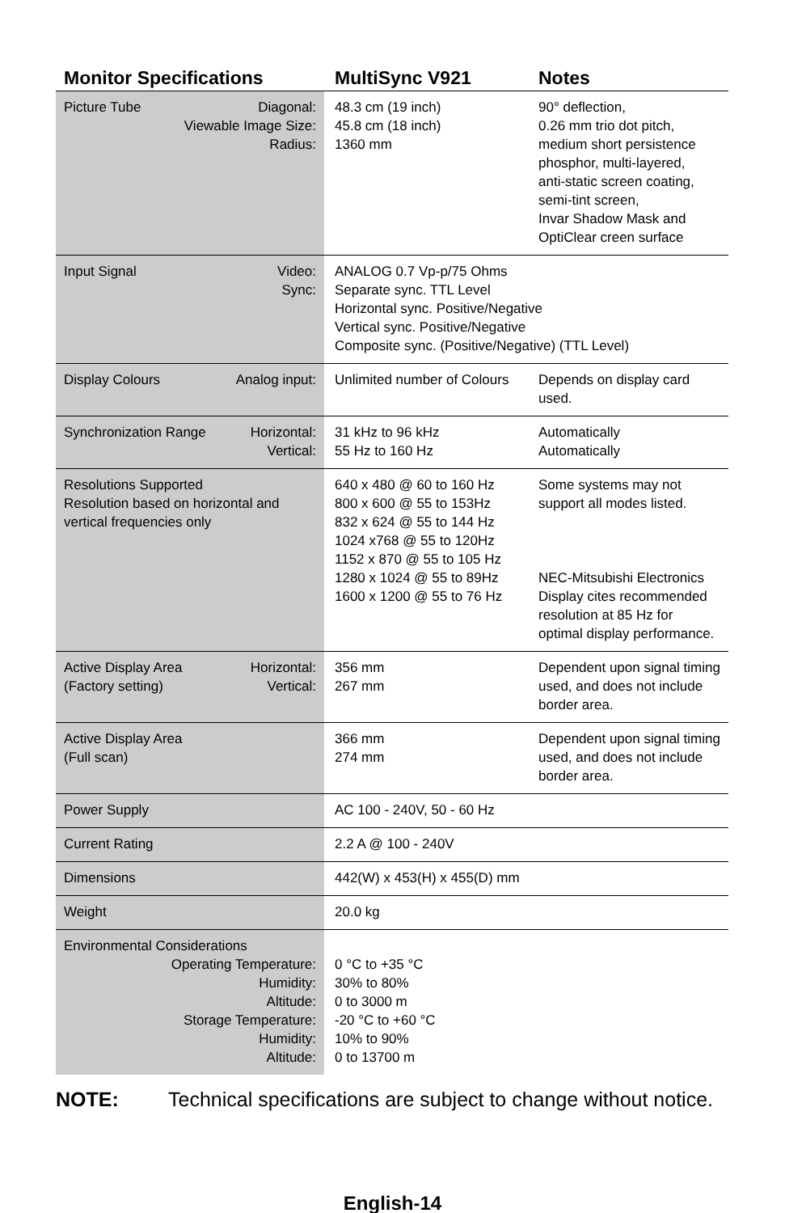| Monitor Specifications | MultiSync V921 | Notes |
| --- | --- | --- |
| Picture Tube Diagonal: Viewable Image Size: Radius: | 48.3 cm (19 inch) 45.8 cm (18 inch) 1360 mm | 90° deflection, 0.26 mm trio dot pitch, medium short persistence phosphor, multi-layered, anti-static screen coating, semi-tint screen, Invar Shadow Mask and OptiClear creen surface |
| Input Signal Video: Sync: | ANALOG 0.7 Vp-p/75 Ohms Separate sync. TTL Level Horizontal sync. Positive/Negative Vertical sync. Positive/Negative Composite sync. (Positive/Negative) (TTL Level) | |
| Display Colours Analog input: | Unlimited number of Colours | Depends on display card used. |
| Synchronization Range Horizontal: Vertical: | 31 kHz to 96 kHz 55 Hz to 160 Hz | Automatically Automatically |
| Resolutions Supported Resolution based on horizontal and vertical frequencies only | 640 x 480 @ 60 to 160 Hz 800 x 600 @ 55 to 153Hz 832 x 624 @ 55 to 144 Hz 1024 x768 @ 55 to 120Hz 1152 x 870 @ 55 to 105 Hz 1280 x 1024 @ 55 to 89Hz 1600 x 1200 @ 55 to 76 Hz | Some systems may not support all modes listed. NEC-Mitsubishi Electronics Display cites recommended resolution at 85 Hz for optimal display performance. |
| Active Display Area (Factory setting) Horizontal: Vertical: | 356 mm 267 mm | Dependent upon signal timing used, and does not include border area. |
| Active Display Area (Full scan) | 366 mm 274 mm | Dependent upon signal timing used, and does not include border area. |
| Power Supply | AC 100 - 240V, 50 - 60 Hz | |
| Current Rating | 2.2 A @ 100 - 240V | |
| Dimensions | 442(W) x 453(H) x 455(D) mm | |
| Weight | 20.0 kg | |
| Environmental Considerations Operating Temperature: Humidity: Altitude: Storage Temperature: Humidity: Altitude: | 0 °C to +35 °C 30% to 80% 0 to 3000 m -20 °C to +60 °C 10% to 90% 0 to 13700 m | |
NOTE: Technical specifications are subject to change without notice.
English-14